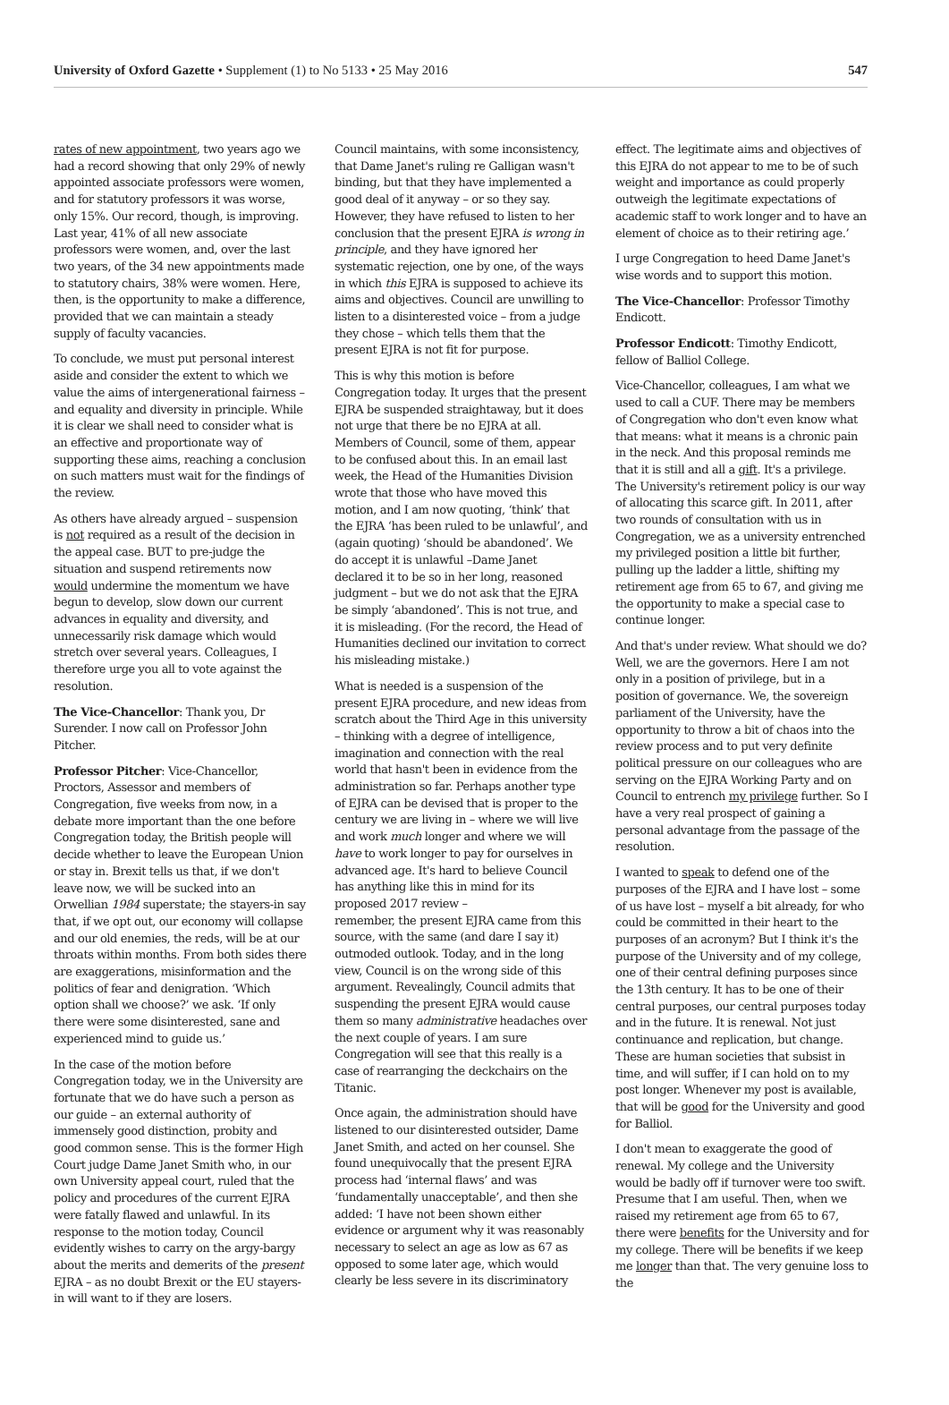University of Oxford Gazette • Supplement (1) to No 5133 • 25 May 2016 547
rates of new appointment, two years ago we had a record showing that only 29% of newly appointed associate professors were women, and for statutory professors it was worse, only 15%. Our record, though, is improving. Last year, 41% of all new associate professors were women, and, over the last two years, of the 34 new appointments made to statutory chairs, 38% were women. Here, then, is the opportunity to make a difference, provided that we can maintain a steady supply of faculty vacancies.
To conclude, we must put personal interest aside and consider the extent to which we value the aims of intergenerational fairness – and equality and diversity in principle. While it is clear we shall need to consider what is an effective and proportionate way of supporting these aims, reaching a conclusion on such matters must wait for the findings of the review.
As others have already argued – suspension is not required as a result of the decision in the appeal case. BUT to pre-judge the situation and suspend retirements now would undermine the momentum we have begun to develop, slow down our current advances in equality and diversity, and unnecessarily risk damage which would stretch over several years. Colleagues, I therefore urge you all to vote against the resolution.
The Vice-Chancellor: Thank you, Dr Surender. I now call on Professor John Pitcher.
Professor Pitcher: Vice-Chancellor, Proctors, Assessor and members of Congregation, five weeks from now, in a debate more important than the one before Congregation today, the British people will decide whether to leave the European Union or stay in. Brexit tells us that, if we don't leave now, we will be sucked into an Orwellian 1984 superstate; the stayers-in say that, if we opt out, our economy will collapse and our old enemies, the reds, will be at our throats within months. From both sides there are exaggerations, misinformation and the politics of fear and denigration. ‘Which option shall we choose?’ we ask. ‘If only there were some disinterested, sane and experienced mind to guide us.’
In the case of the motion before Congregation today, we in the University are fortunate that we do have such a person as our guide – an external authority of immensely good distinction, probity and good common sense. This is the former High Court judge Dame Janet Smith who, in our own University appeal court, ruled that the policy and procedures of the current EJRA were fatally flawed and unlawful. In its response to the motion today, Council evidently wishes to carry on the argy-bargy about the merits and demerits of the present EJRA – as no doubt Brexit or the EU stayers-in will want to if they are losers.
Council maintains, with some inconsistency, that Dame Janet's ruling re Galligan wasn't binding, but that they have implemented a good deal of it anyway – or so they say. However, they have refused to listen to her conclusion that the present EJRA is wrong in principle, and they have ignored her systematic rejection, one by one, of the ways in which this EJRA is supposed to achieve its aims and objectives. Council are unwilling to listen to a disinterested voice – from a judge they chose – which tells them that the present EJRA is not fit for purpose.
This is why this motion is before Congregation today. It urges that the present EJRA be suspended straightaway, but it does not urge that there be no EJRA at all. Members of Council, some of them, appear to be confused about this. In an email last week, the Head of the Humanities Division wrote that those who have moved this motion, and I am now quoting, ‘think’ that the EJRA ‘has been ruled to be unlawful’, and (again quoting) ‘should be abandoned’. We do accept it is unlawful –Dame Janet declared it to be so in her long, reasoned judgment – but we do not ask that the EJRA be simply ‘abandoned’. This is not true, and it is misleading. (For the record, the Head of Humanities declined our invitation to correct his misleading mistake.)
What is needed is a suspension of the present EJRA procedure, and new ideas from scratch about the Third Age in this university – thinking with a degree of intelligence, imagination and connection with the real world that hasn't been in evidence from the administration so far. Perhaps another type of EJRA can be devised that is proper to the century we are living in – where we will live and work much longer and where we will have to work longer to pay for ourselves in advanced age. It's hard to believe Council has anything like this in mind for its proposed 2017 review –
remember, the present EJRA came from this source, with the same (and dare I say it) outmoded outlook. Today, and in the long view, Council is on the wrong side of this argument. Revealingly, Council admits that suspending the present EJRA would cause them so many administrative headaches over the next couple of years. I am sure Congregation will see that this really is a case of rearranging the deckchairs on the Titanic.
Once again, the administration should have listened to our disinterested outsider, Dame Janet Smith, and acted on her counsel. She found unequivocally that the present EJRA process had ‘internal flaws’ and was ‘fundamentally unacceptable’, and then she added: ‘I have not been shown either evidence or argument why it was reasonably necessary to select an age as low as 67 as opposed to some later age, which would clearly be less severe in its discriminatory
effect. The legitimate aims and objectives of this EJRA do not appear to me to be of such weight and importance as could properly outweigh the legitimate expectations of academic staff to work longer and to have an element of choice as to their retiring age.’
I urge Congregation to heed Dame Janet's wise words and to support this motion.
The Vice-Chancellor: Professor Timothy Endicott.
Professor Endicott: Timothy Endicott, fellow of Balliol College.
Vice-Chancellor, colleagues, I am what we used to call a CUF. There may be members of Congregation who don't even know what that means: what it means is a chronic pain in the neck. And this proposal reminds me that it is still and all a gift. It's a privilege. The University's retirement policy is our way of allocating this scarce gift. In 2011, after two rounds of consultation with us in Congregation, we as a university entrenched my privileged position a little bit further, pulling up the ladder a little, shifting my retirement age from 65 to 67, and giving me the opportunity to make a special case to continue longer.
And that's under review. What should we do? Well, we are the governors. Here I am not only in a position of privilege, but in a position of governance. We, the sovereign parliament of the University, have the opportunity to throw a bit of chaos into the review process and to put very definite political pressure on our colleagues who are serving on the EJRA Working Party and on Council to entrench my privilege further. So I have a very real prospect of gaining a personal advantage from the passage of the resolution.
I wanted to speak to defend one of the purposes of the EJRA and I have lost – some of us have lost – myself a bit already, for who could be committed in their heart to the purposes of an acronym? But I think it's the purpose of the University and of my college, one of their central defining purposes since the 13th century. It has to be one of their central purposes, our central purposes today and in the future. It is renewal. Not just continuance and replication, but change. These are human societies that subsist in time, and will suffer, if I can hold on to my post longer. Whenever my post is available, that will be good for the University and good for Balliol.
I don't mean to exaggerate the good of renewal. My college and the University would be badly off if turnover were too swift. Presume that I am useful. Then, when we raised my retirement age from 65 to 67, there were benefits for the University and for my college. There will be benefits if we keep me longer than that. The very genuine loss to the